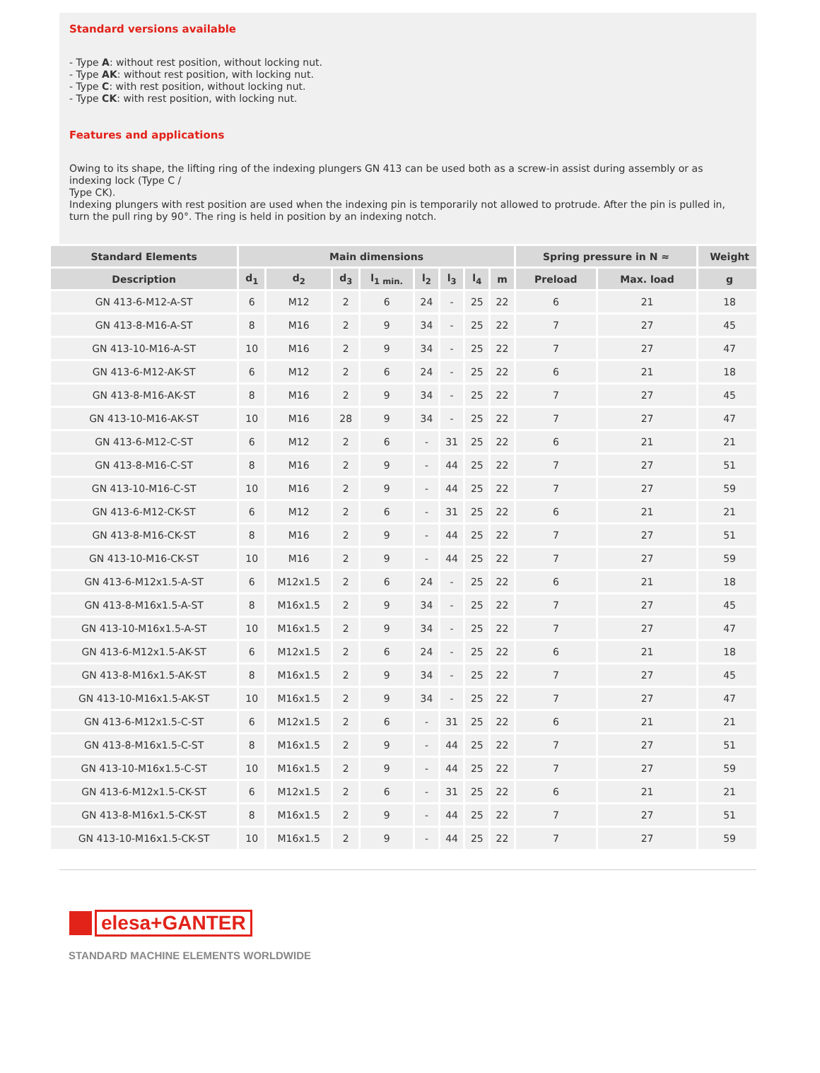Standard versions available
- Type A: without rest position, without locking nut.
- Type AK: without rest position, with locking nut.
- Type C: with rest position, without locking nut.
- Type CK: with rest position, with locking nut.
Features and applications
Owing to its shape, the lifting ring of the indexing plungers GN 413 can be used both as a screw-in assist during assembly or as indexing lock (Type C /
Type CK).
Indexing plungers with rest position are used when the indexing pin is temporarily not allowed to protrude. After the pin is pulled in, turn the pull ring by 90°. The ring is held in position by an indexing notch.
| Standard Elements | Main dimensions | | | | | | | | Spring pressure in N ≈ | | Weight |
| --- | --- | --- | --- | --- | --- | --- | --- | --- | --- | --- | --- |
| Description | d<sub>1</sub> | d<sub>2</sub> | d<sub>3</sub> | l<sub>1 min.</sub> | l<sub>2</sub> | l<sub>3</sub> | l<sub>4</sub> | m | Preload | Max. load | g |
| GN 413-6-M12-A-ST | 6 | M12 | 2 | 6 | 24 | - | 25 | 22 | 6 | 21 | 18 |
| GN 413-8-M16-A-ST | 8 | M16 | 2 | 9 | 34 | - | 25 | 22 | 7 | 27 | 45 |
| GN 413-10-M16-A-ST | 10 | M16 | 2 | 9 | 34 | - | 25 | 22 | 7 | 27 | 47 |
| GN 413-6-M12-AK-ST | 6 | M12 | 2 | 6 | 24 | - | 25 | 22 | 6 | 21 | 18 |
| GN 413-8-M16-AK-ST | 8 | M16 | 2 | 9 | 34 | - | 25 | 22 | 7 | 27 | 45 |
| GN 413-10-M16-AK-ST | 10 | M16 | 28 | 9 | 34 | - | 25 | 22 | 7 | 27 | 47 |
| GN 413-6-M12-C-ST | 6 | M12 | 2 | 6 | - | 31 | 25 | 22 | 6 | 21 | 21 |
| GN 413-8-M16-C-ST | 8 | M16 | 2 | 9 | - | 44 | 25 | 22 | 7 | 27 | 51 |
| GN 413-10-M16-C-ST | 10 | M16 | 2 | 9 | - | 44 | 25 | 22 | 7 | 27 | 59 |
| GN 413-6-M12-CK-ST | 6 | M12 | 2 | 6 | - | 31 | 25 | 22 | 6 | 21 | 21 |
| GN 413-8-M16-CK-ST | 8 | M16 | 2 | 9 | - | 44 | 25 | 22 | 7 | 27 | 51 |
| GN 413-10-M16-CK-ST | 10 | M16 | 2 | 9 | - | 44 | 25 | 22 | 7 | 27 | 59 |
| GN 413-6-M12x1.5-A-ST | 6 | M12x1.5 | 2 | 6 | 24 | - | 25 | 22 | 6 | 21 | 18 |
| GN 413-8-M16x1.5-A-ST | 8 | M16x1.5 | 2 | 9 | 34 | - | 25 | 22 | 7 | 27 | 45 |
| GN 413-10-M16x1.5-A-ST | 10 | M16x1.5 | 2 | 9 | 34 | - | 25 | 22 | 7 | 27 | 47 |
| GN 413-6-M12x1.5-AK-ST | 6 | M12x1.5 | 2 | 6 | 24 | - | 25 | 22 | 6 | 21 | 18 |
| GN 413-8-M16x1.5-AK-ST | 8 | M16x1.5 | 2 | 9 | 34 | - | 25 | 22 | 7 | 27 | 45 |
| GN 413-10-M16x1.5-AK-ST | 10 | M16x1.5 | 2 | 9 | 34 | - | 25 | 22 | 7 | 27 | 47 |
| GN 413-6-M12x1.5-C-ST | 6 | M12x1.5 | 2 | 6 | - | 31 | 25 | 22 | 6 | 21 | 21 |
| GN 413-8-M16x1.5-C-ST | 8 | M16x1.5 | 2 | 9 | - | 44 | 25 | 22 | 7 | 27 | 51 |
| GN 413-10-M16x1.5-C-ST | 10 | M16x1.5 | 2 | 9 | - | 44 | 25 | 22 | 7 | 27 | 59 |
| GN 413-6-M12x1.5-CK-ST | 6 | M12x1.5 | 2 | 6 | - | 31 | 25 | 22 | 6 | 21 | 21 |
| GN 413-8-M16x1.5-CK-ST | 8 | M16x1.5 | 2 | 9 | - | 44 | 25 | 22 | 7 | 27 | 51 |
| GN 413-10-M16x1.5-CK-ST | 10 | M16x1.5 | 2 | 9 | - | 44 | 25 | 22 | 7 | 27 | 59 |
elesa+GANTER
STANDARD MACHINE ELEMENTS WORLDWIDE